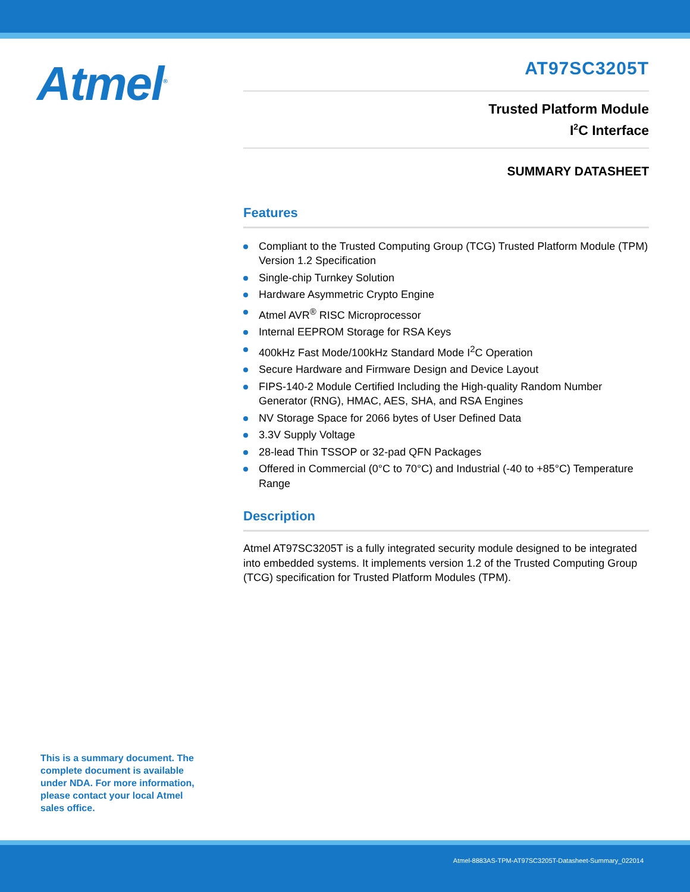Atmel<sup>®</sup>
AT97SC3205T
Trusted Platform Module
I<sup>2</sup>C Interface
SUMMARY DATASHEET
Features
Compliant to the Trusted Computing Group (TCG) Trusted Platform Module (TPM) Version 1.2 Specification
Single-chip Turnkey Solution
Hardware Asymmetric Crypto Engine
Atmel AVR<sup>®</sup> RISC Microprocessor
Internal EEPROM Storage for RSA Keys
400kHz Fast Mode/100kHz Standard Mode I<sup>2</sup>C Operation
Secure Hardware and Firmware Design and Device Layout
FIPS-140-2 Module Certified Including the High-quality Random Number Generator (RNG), HMAC, AES, SHA, and RSA Engines
NV Storage Space for 2066 bytes of User Defined Data
3.3V Supply Voltage
28-lead Thin TSSOP or 32-pad QFN Packages
Offered in Commercial (0°C to 70°C) and Industrial (-40 to +85°C) Temperature Range
Description
Atmel AT97SC3205T is a fully integrated security module designed to be integrated into embedded systems. It implements version 1.2 of the Trusted Computing Group (TCG) specification for Trusted Platform Modules (TPM).
This is a summary document. The complete document is available under NDA. For more information, please contact your local Atmel sales office.
Atmel-8883AS-TPM-AT97SC3205T-Datasheet-Summary_022014